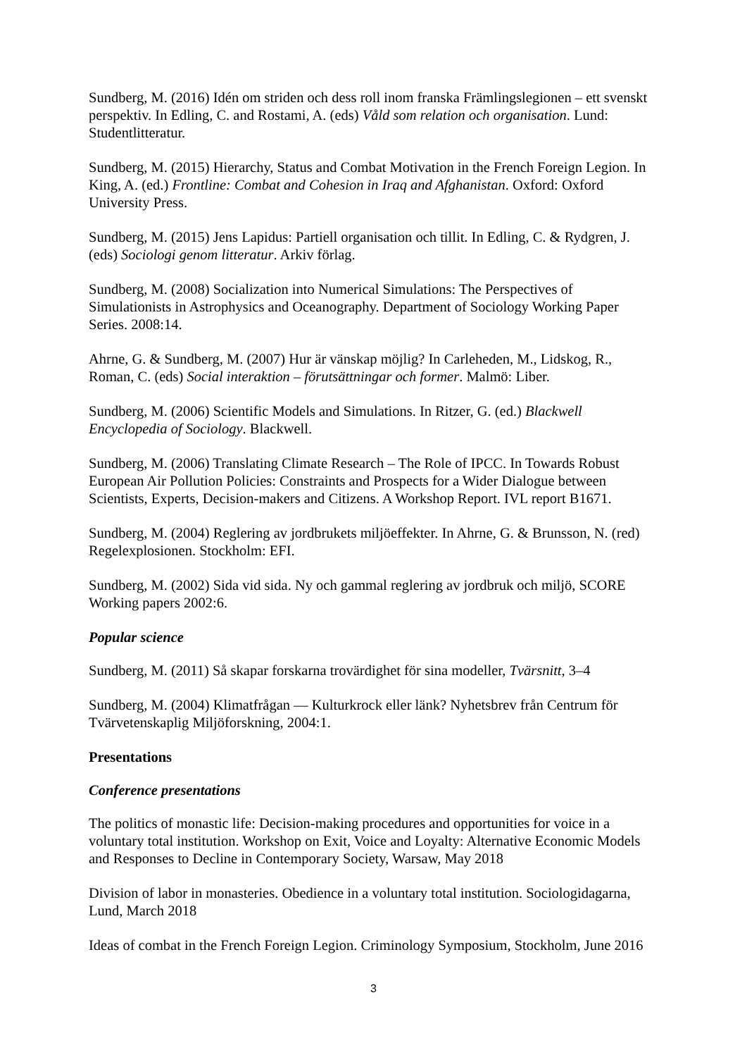Sundberg, M. (2016) Idén om striden och dess roll inom franska Främlingslegionen – ett svenskt perspektiv. In Edling, C. and Rostami, A. (eds) Våld som relation och organisation. Lund: Studentlitteratur.
Sundberg, M. (2015) Hierarchy, Status and Combat Motivation in the French Foreign Legion. In King, A. (ed.) Frontline: Combat and Cohesion in Iraq and Afghanistan. Oxford: Oxford University Press.
Sundberg, M. (2015) Jens Lapidus: Partiell organisation och tillit. In Edling, C. & Rydgren, J. (eds) Sociologi genom litteratur. Arkiv förlag.
Sundberg, M. (2008) Socialization into Numerical Simulations: The Perspectives of Simulationists in Astrophysics and Oceanography. Department of Sociology Working Paper Series. 2008:14.
Ahrne, G. & Sundberg, M. (2007) Hur är vänskap möjlig? In Carleheden, M., Lidskog, R., Roman, C. (eds) Social interaktion – förutsättningar och former. Malmö: Liber.
Sundberg, M. (2006) Scientific Models and Simulations. In Ritzer, G. (ed.) Blackwell Encyclopedia of Sociology. Blackwell.
Sundberg, M. (2006) Translating Climate Research – The Role of IPCC. In Towards Robust European Air Pollution Policies: Constraints and Prospects for a Wider Dialogue between Scientists, Experts, Decision-makers and Citizens. A Workshop Report. IVL report B1671.
Sundberg, M. (2004) Reglering av jordbrukets miljöeffekter. In Ahrne, G. & Brunsson, N. (red) Regelexplosionen. Stockholm: EFI.
Sundberg, M. (2002) Sida vid sida. Ny och gammal reglering av jordbruk och miljö, SCORE Working papers 2002:6.
Popular science
Sundberg, M. (2011) Så skapar forskarna trovärdighet för sina modeller, Tvärsnitt, 3–4
Sundberg, M. (2004) Klimatfrågan — Kulturkrock eller länk? Nyhetsbrev från Centrum för Tvärvetenskaplig Miljöforskning, 2004:1.
Presentations
Conference presentations
The politics of monastic life: Decision-making procedures and opportunities for voice in a voluntary total institution. Workshop on Exit, Voice and Loyalty: Alternative Economic Models and Responses to Decline in Contemporary Society, Warsaw, May 2018
Division of labor in monasteries. Obedience in a voluntary total institution. Sociologidagarna, Lund, March 2018
Ideas of combat in the French Foreign Legion. Criminology Symposium, Stockholm, June 2016
3